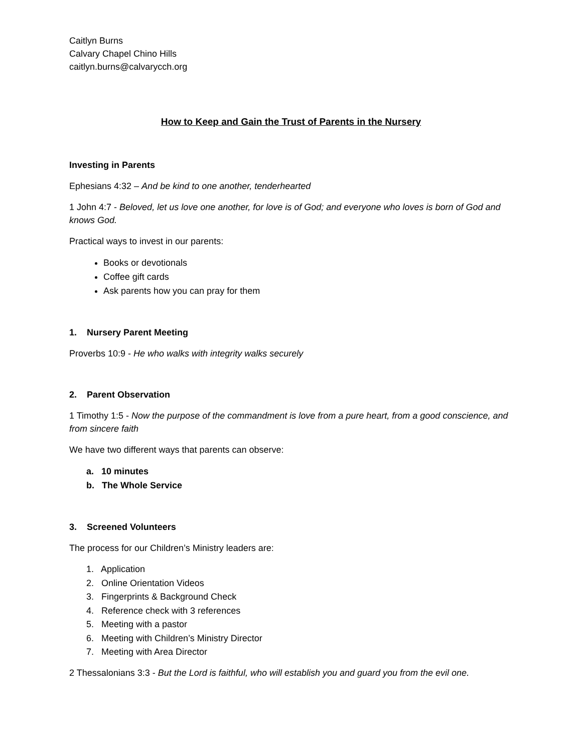Caitlyn Burns
Calvary Chapel Chino Hills
caitlyn.burns@calvarycch.org
How to Keep and Gain the Trust of Parents in the Nursery
Investing in Parents
Ephesians 4:32 – And be kind to one another, tenderhearted
1 John 4:7 - Beloved, let us love one another, for love is of God; and everyone who loves is born of God and knows God.
Practical ways to invest in our parents:
Books or devotionals
Coffee gift cards
Ask parents how you can pray for them
1. Nursery Parent Meeting
Proverbs 10:9 - He who walks with integrity walks securely
2. Parent Observation
1 Timothy 1:5 - Now the purpose of the commandment is love from a pure heart, from a good conscience, and from sincere faith
We have two different ways that parents can observe:
a. 10 minutes
b. The Whole Service
3. Screened Volunteers
The process for our Children’s Ministry leaders are:
1. Application
2. Online Orientation Videos
3. Fingerprints & Background Check
4. Reference check with 3 references
5. Meeting with a pastor
6. Meeting with Children’s Ministry Director
7. Meeting with Area Director
2 Thessalonians 3:3 - But the Lord is faithful, who will establish you and guard you from the evil one.